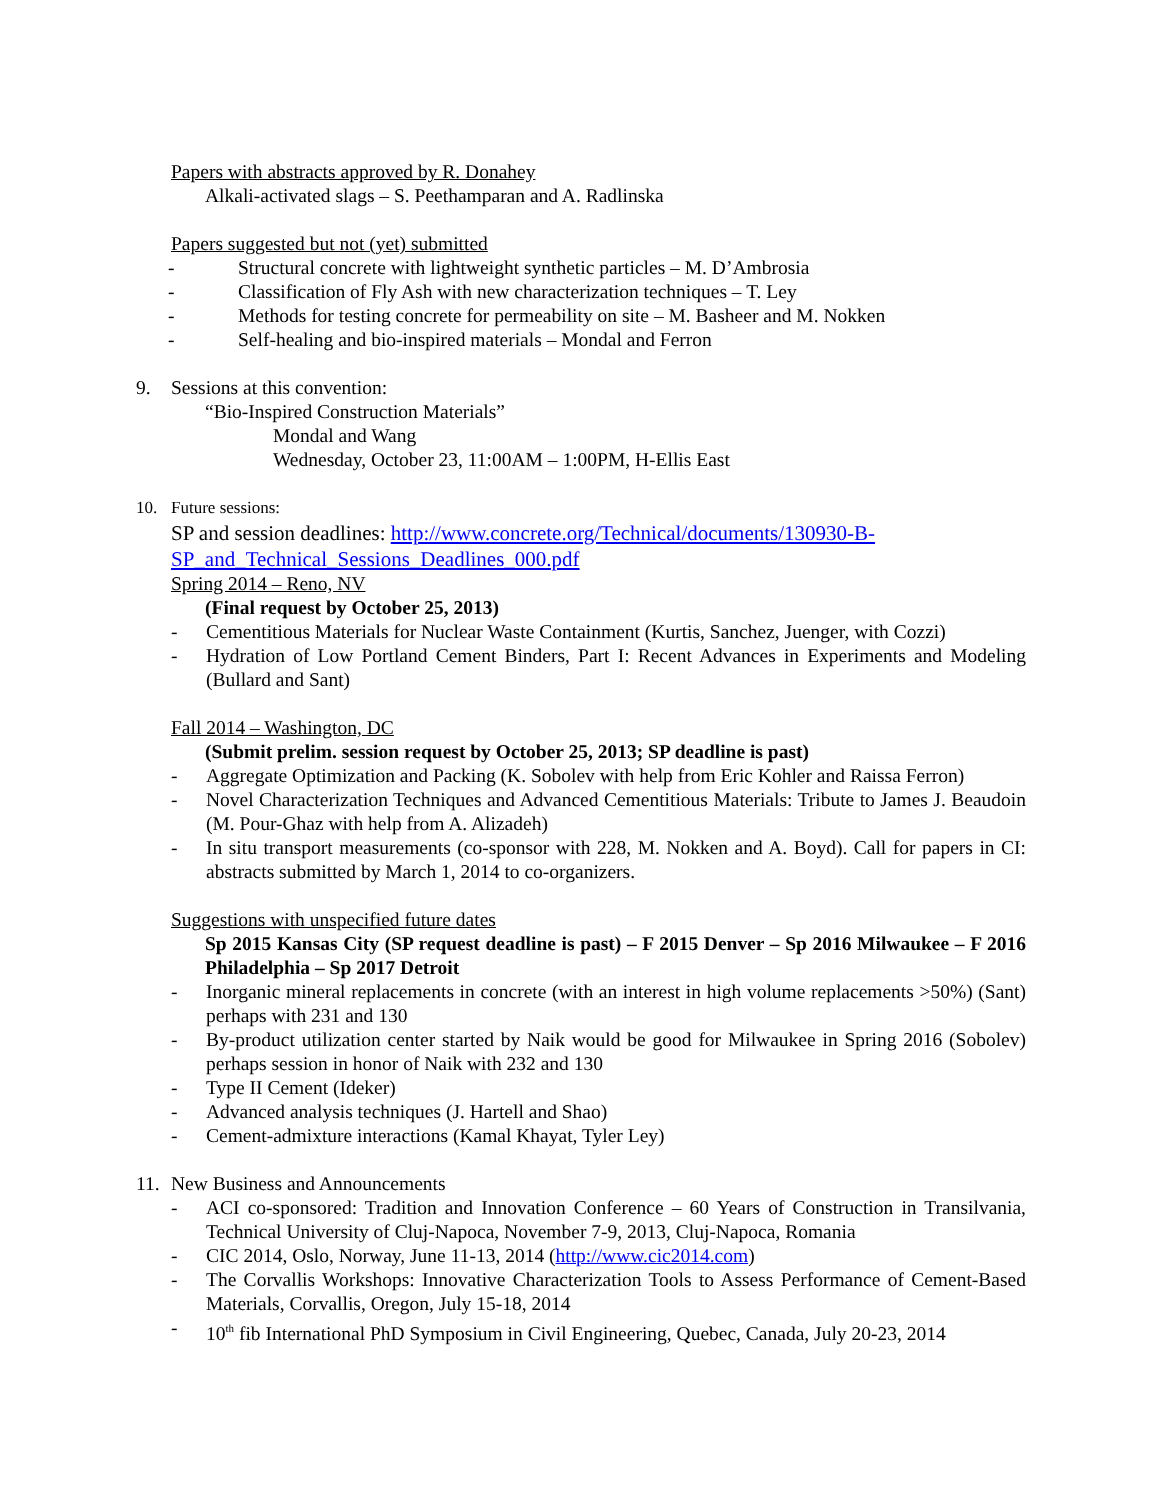Papers with abstracts approved by R. Donahey
Alkali-activated slags – S. Peethamparan and A. Radlinska
Papers suggested but not (yet) submitted
- Structural concrete with lightweight synthetic particles – M. D’Ambrosia
- Classification of Fly Ash with new characterization techniques – T. Ley
- Methods for testing concrete for permeability on site – M. Basheer and M. Nokken
- Self-healing and bio-inspired materials – Mondal and Ferron
9. Sessions at this convention:
“Bio-Inspired Construction Materials”
Mondal and Wang
Wednesday, October 23, 11:00AM – 1:00PM, H-Ellis East
10. Future sessions:
SP and session deadlines: http://www.concrete.org/Technical/documents/130930-B-SP_and_Technical_Sessions_Deadlines_000.pdf
Spring 2014 – Reno, NV
(Final request by October 25, 2013)
- Cementitious Materials for Nuclear Waste Containment (Kurtis, Sanchez, Juenger, with Cozzi)
- Hydration of Low Portland Cement Binders, Part I: Recent Advances in Experiments and Modeling (Bullard and Sant)
Fall 2014 – Washington, DC
(Submit prelim. session request by October 25, 2013; SP deadline is past)
- Aggregate Optimization and Packing (K. Sobolev with help from Eric Kohler and Raissa Ferron)
- Novel Characterization Techniques and Advanced Cementitious Materials: Tribute to James J. Beaudoin (M. Pour-Ghaz with help from A. Alizadeh)
- In situ transport measurements (co-sponsor with 228, M. Nokken and A. Boyd). Call for papers in CI: abstracts submitted by March 1, 2014 to co-organizers.
Suggestions with unspecified future dates
Sp 2015 Kansas City (SP request deadline is past) – F 2015 Denver – Sp 2016 Milwaukee – F 2016 Philadelphia – Sp 2017 Detroit
- Inorganic mineral replacements in concrete (with an interest in high volume replacements >50%) (Sant) perhaps with 231 and 130
- By-product utilization center started by Naik would be good for Milwaukee in Spring 2016 (Sobolev) perhaps session in honor of Naik with 232 and 130
- Type II Cement (Ideker)
- Advanced analysis techniques (J. Hartell and Shao)
- Cement-admixture interactions (Kamal Khayat, Tyler Ley)
11. New Business and Announcements
- ACI co-sponsored: Tradition and Innovation Conference – 60 Years of Construction in Transilvania, Technical University of Cluj-Napoca, November 7-9, 2013, Cluj-Napoca, Romania
- CIC 2014, Oslo, Norway, June 11-13, 2014 (http://www.cic2014.com)
- The Corvallis Workshops: Innovative Characterization Tools to Assess Performance of Cement-Based Materials, Corvallis, Oregon, July 15-18, 2014
- 10<sup>th</sup> fib International PhD Symposium in Civil Engineering, Quebec, Canada, July 20-23, 2014